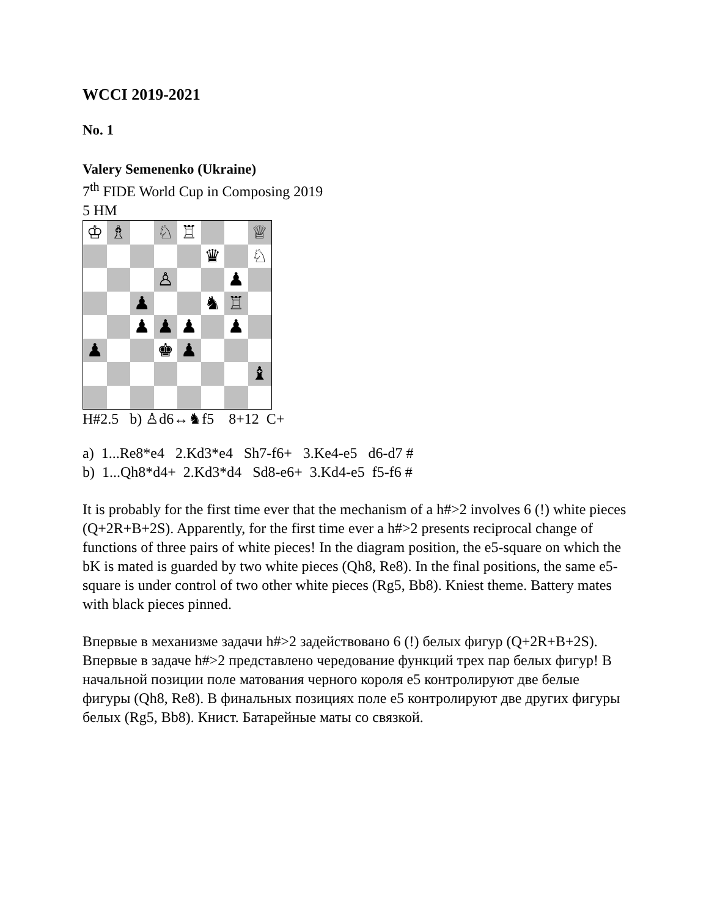WCCI 2019-2021
No. 1
Valery Semenenko (Ukraine)
7<sup>th</sup> FIDE World Cup in Composing 2019
5 HM
♔
♗
♘
♖
♕
♛
♘
♙
♟
♟
♞
♖
♟
♟
♟
♟
♟
♚
♟
♝
H#2.5 b) ♙d6↔♞f5 8+12 C+
a) 1...Re8*e4 2.Kd3*e4 Sh7-f6+ 3.Ke4-e5 d6-d7 #
b) 1...Qh8*d4+ 2.Kd3*d4 Sd8-e6+ 3.Kd4-e5 f5-f6 #
It is probably for the first time ever that the mechanism of a h#>2 involves 6 (!) white pieces (Q+2R+B+2S). Apparently, for the first time ever a h#>2 presents reciprocal change of functions of three pairs of white pieces! In the diagram position, the e5-square on which the bK is mated is guarded by two white pieces (Qh8, Re8). In the final positions, the same e5-square is under control of two other white pieces (Rg5, Bb8). Kniest theme. Battery mates with black pieces pinned.
Впервые в механизме задачи h#>2 задействовано 6 (!) белых фигур (Q+2R+B+2S). Впервые в задаче h#>2 представлено чередование функций трех пар белых фигур! В начальной позиции поле матования черного короля e5 контролируют две белые фигуры (Qh8, Re8). В финальных позициях поле e5 контролируют две других фигуры белых (Rg5, Bb8). Книст. Батарейные маты со связкой.